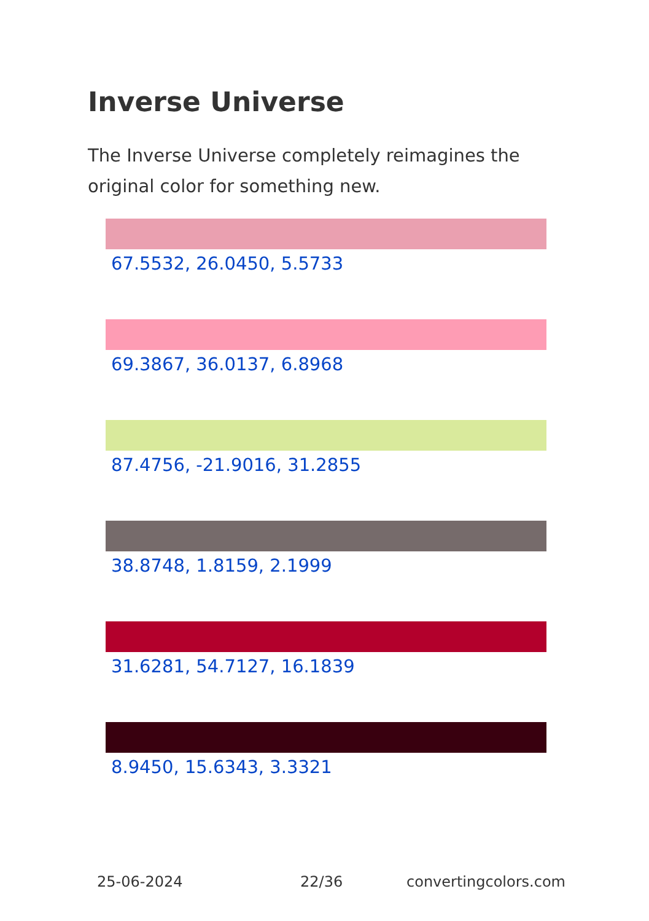Inverse Universe
The Inverse Universe completely reimagines the original color for something new.
67.5532, 26.0450, 5.5733
69.3867, 36.0137, 6.8968
87.4756, -21.9016, 31.2855
38.8748, 1.8159, 2.1999
31.6281, 54.7127, 16.1839
8.9450, 15.6343, 3.3321
25-06-2024 22/36 convertingcolors.com